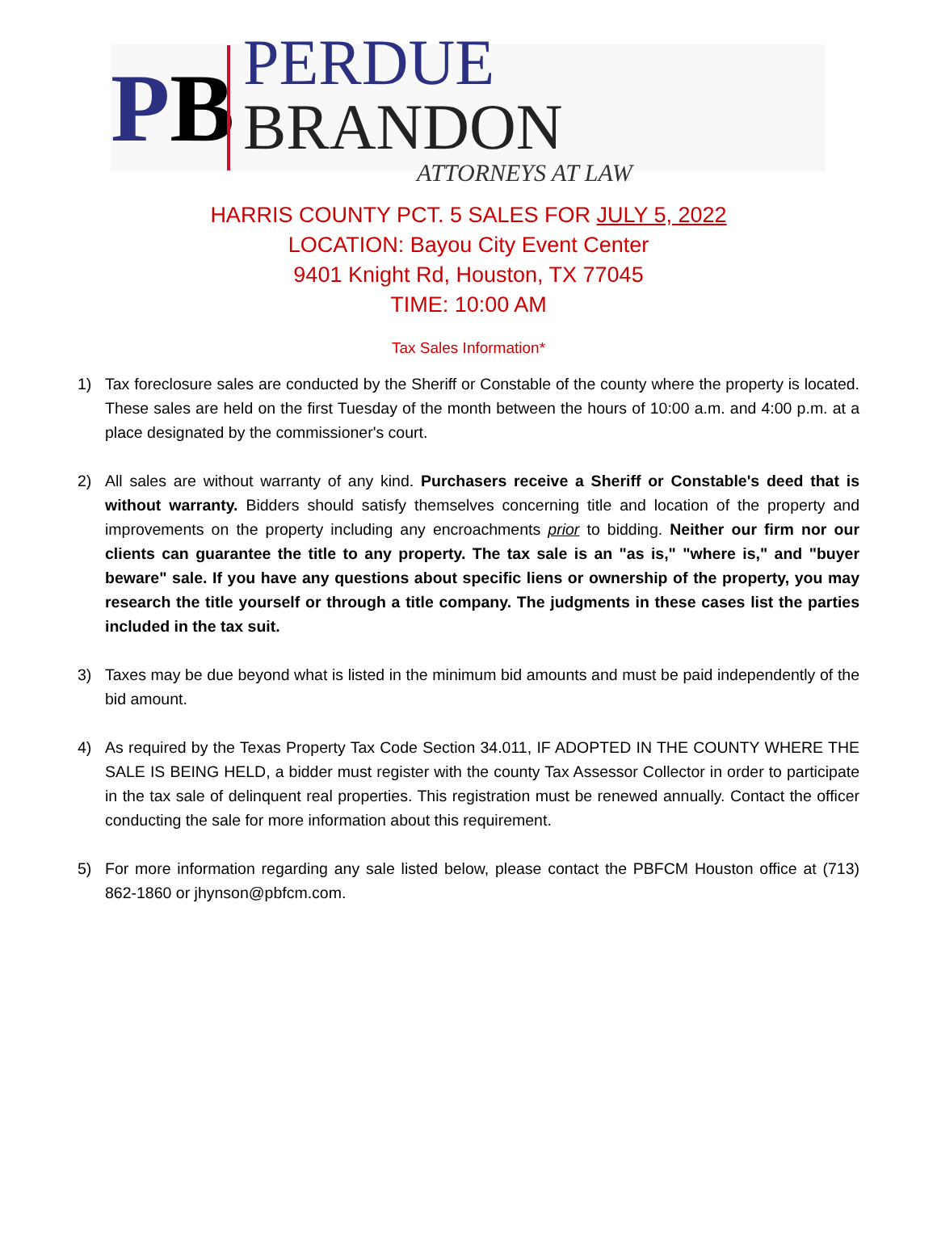PB
PERDUE BRANDON
ATTORNEYS AT LAW
HARRIS COUNTY PCT. 5 SALES FOR JULY 5, 2022
LOCATION: Bayou City Event Center
9401 Knight Rd, Houston, TX 77045
TIME: 10:00 AM
Tax Sales Information*
1) Tax foreclosure sales are conducted by the Sheriff or Constable of the county where the property is located. These sales are held on the first Tuesday of the month between the hours of 10:00 a.m. and 4:00 p.m. at a place designated by the commissioner's court.
2) All sales are without warranty of any kind. Purchasers receive a Sheriff or Constable's deed that is without warranty. Bidders should satisfy themselves concerning title and location of the property and improvements on the property including any encroachments prior to bidding. Neither our firm nor our clients can guarantee the title to any property. The tax sale is an "as is," "where is," and "buyer beware" sale. If you have any questions about specific liens or ownership of the property, you may research the title yourself or through a title company. The judgments in these cases list the parties included in the tax suit.
3) Taxes may be due beyond what is listed in the minimum bid amounts and must be paid independently of the bid amount.
4) As required by the Texas Property Tax Code Section 34.011, IF ADOPTED IN THE COUNTY WHERE THE SALE IS BEING HELD, a bidder must register with the county Tax Assessor Collector in order to participate in the tax sale of delinquent real properties. This registration must be renewed annually. Contact the officer conducting the sale for more information about this requirement.
5) For more information regarding any sale listed below, please contact the PBFCM Houston office at (713) 862-1860 or jhynson@pbfcm.com.